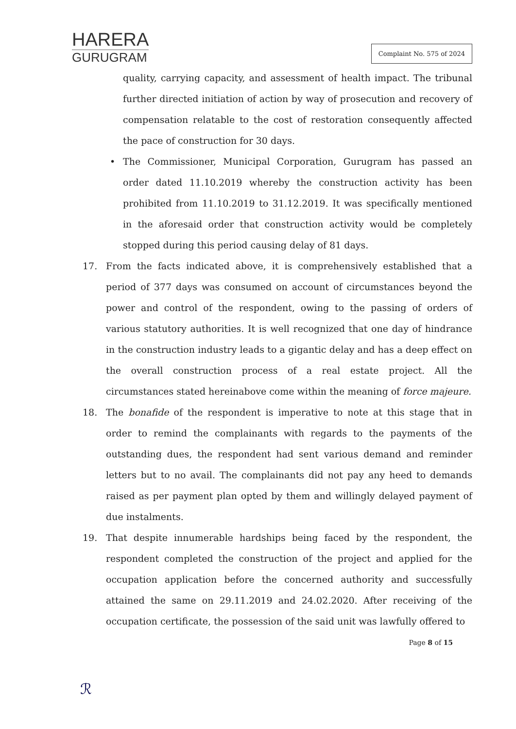HARERA
GURUGRAM
Complaint No. 575 of 2024
quality, carrying capacity, and assessment of health impact. The tribunal further directed initiation of action by way of prosecution and recovery of compensation relatable to the cost of restoration consequently affected the pace of construction for 30 days.
• The Commissioner, Municipal Corporation, Gurugram has passed an order dated 11.10.2019 whereby the construction activity has been prohibited from 11.10.2019 to 31.12.2019. It was specifically mentioned in the aforesaid order that construction activity would be completely stopped during this period causing delay of 81 days.
17. From the facts indicated above, it is comprehensively established that a period of 377 days was consumed on account of circumstances beyond the power and control of the respondent, owing to the passing of orders of various statutory authorities. It is well recognized that one day of hindrance in the construction industry leads to a gigantic delay and has a deep effect on the overall construction process of a real estate project. All the circumstances stated hereinabove come within the meaning of force majeure.
18. The bonafide of the respondent is imperative to note at this stage that in order to remind the complainants with regards to the payments of the outstanding dues, the respondent had sent various demand and reminder letters but to no avail. The complainants did not pay any heed to demands raised as per payment plan opted by them and willingly delayed payment of due instalments.
19. That despite innumerable hardships being faced by the respondent, the respondent completed the construction of the project and applied for the occupation application before the concerned authority and successfully attained the same on 29.11.2019 and 24.02.2020. After receiving of the occupation certificate, the possession of the said unit was lawfully offered to
Page 8 of 15
ℛ